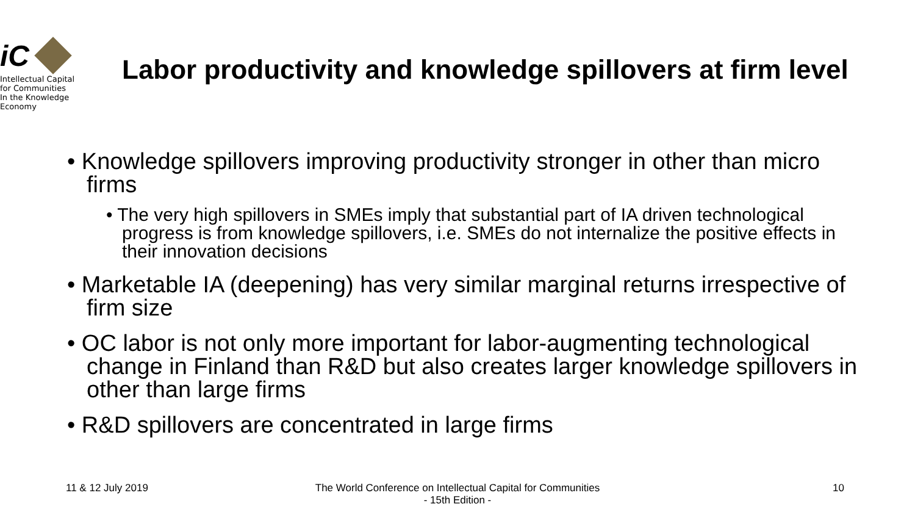iC
Intellectual Capital
for Communities
In the Knowledge
Economy
Labor productivity and knowledge spillovers at firm level
• Knowledge spillovers improving productivity stronger in other than micro firms
• The very high spillovers in SMEs imply that substantial part of IA driven technological progress is from knowledge spillovers, i.e. SMEs do not internalize the positive effects in their innovation decisions
• Marketable IA (deepening) has very similar marginal returns irrespective of firm size
• OC labor is not only more important for labor-augmenting technological change in Finland than R&D but also creates larger knowledge spillovers in other than large firms
• R&D spillovers are concentrated in large firms
11 & 12 July 2019
The World Conference on Intellectual Capital for Communities
- 15th Edition -
10